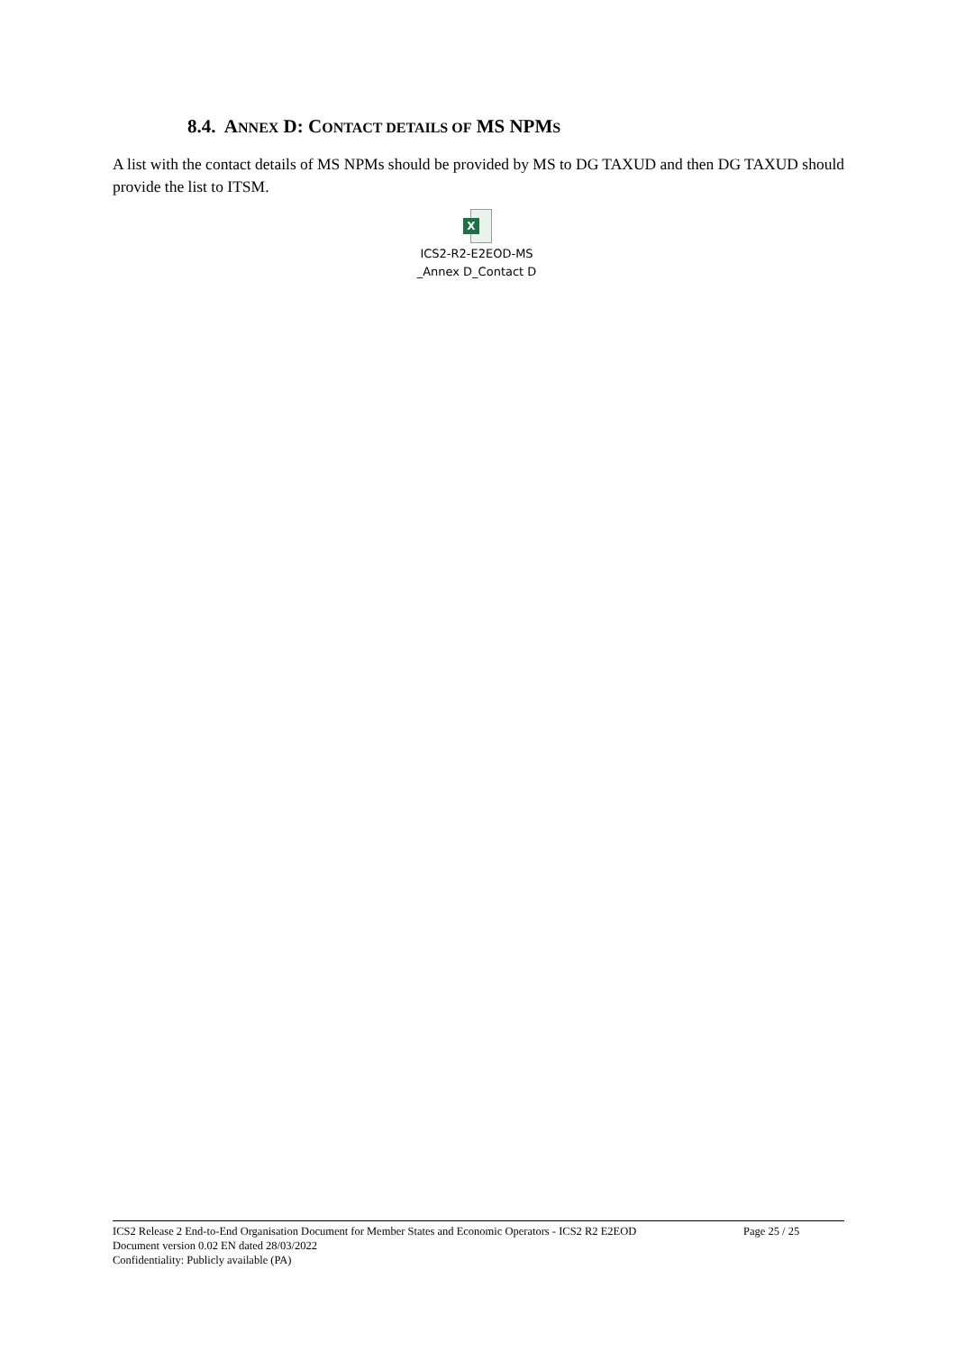8.4. ANNEX D: CONTACT DETAILS OF MS NPMS
A list with the contact details of MS NPMs should be provided by MS to DG TAXUD and then DG TAXUD should provide the list to ITSM.
X
ICS2-R2-E2EOD-MS
_Annex D_Contact D
ICS2 Release 2 End-to-End Organisation Document for Member States and Economic Operators - ICS2 R2 E2EOD Page 25 / 25
Document version 0.02 EN dated 28/03/2022
Confidentiality: Publicly available (PA)